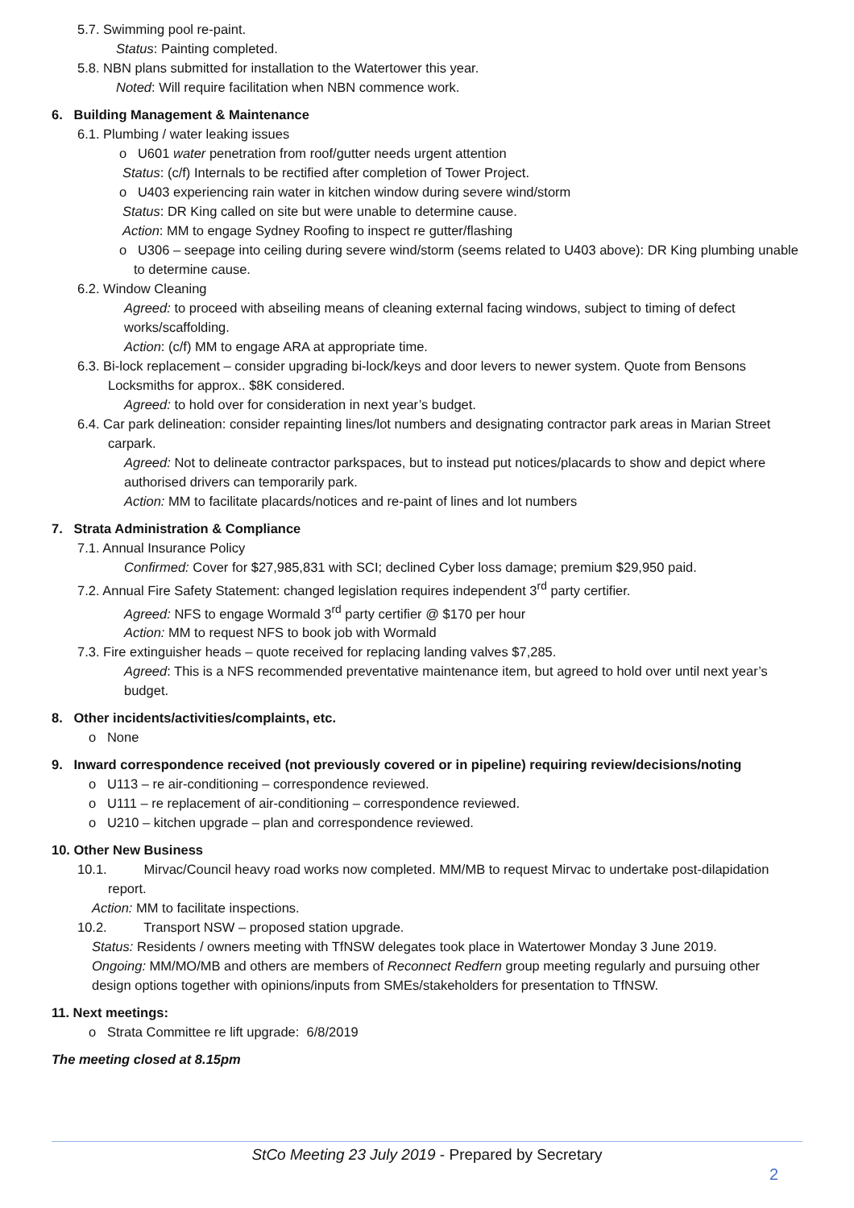5.7. Swimming pool re-paint.
Status: Painting completed.
5.8. NBN plans submitted for installation to the Watertower this year.
Noted: Will require facilitation when NBN commence work.
6. Building Management & Maintenance
6.1. Plumbing / water leaking issues
o U601 water penetration from roof/gutter needs urgent attention
Status: (c/f) Internals to be rectified after completion of Tower Project.
o U403 experiencing rain water in kitchen window during severe wind/storm
Status: DR King called on site but were unable to determine cause.
Action: MM to engage Sydney Roofing to inspect re gutter/flashing
o U306 – seepage into ceiling during severe wind/storm (seems related to U403 above): DR King plumbing unable to determine cause.
6.2. Window Cleaning
Agreed: to proceed with abseiling means of cleaning external facing windows, subject to timing of defect works/scaffolding.
Action: (c/f) MM to engage ARA at appropriate time.
6.3. Bi-lock replacement – consider upgrading bi-lock/keys and door levers to newer system. Quote from Bensons Locksmiths for approx.. $8K considered.
Agreed: to hold over for consideration in next year’s budget.
6.4. Car park delineation: consider repainting lines/lot numbers and designating contractor park areas in Marian Street carpark.
Agreed: Not to delineate contractor parkspaces, but to instead put notices/placards to show and depict where authorised drivers can temporarily park.
Action: MM to facilitate placards/notices and re-paint of lines and lot numbers
7. Strata Administration & Compliance
7.1. Annual Insurance Policy
Confirmed: Cover for $27,985,831 with SCI; declined Cyber loss damage; premium $29,950 paid.
7.2. Annual Fire Safety Statement: changed legislation requires independent 3<sup>rd</sup> party certifier.
Agreed: NFS to engage Wormald 3<sup>rd</sup> party certifier @ $170 per hour
Action: MM to request NFS to book job with Wormald
7.3. Fire extinguisher heads – quote received for replacing landing valves $7,285.
Agreed: This is a NFS recommended preventative maintenance item, but agreed to hold over until next year’s budget.
8. Other incidents/activities/complaints, etc.
o None
9. Inward correspondence received (not previously covered or in pipeline) requiring review/decisions/noting
o U113 – re air-conditioning – correspondence reviewed.
o U111 – re replacement of air-conditioning – correspondence reviewed.
o U210 – kitchen upgrade – plan and correspondence reviewed.
10. Other New Business
10.1. Mirvac/Council heavy road works now completed. MM/MB to request Mirvac to undertake post-dilapidation report.
Action: MM to facilitate inspections.
10.2. Transport NSW – proposed station upgrade.
Status: Residents / owners meeting with TfNSW delegates took place in Watertower Monday 3 June 2019.
Ongoing: MM/MO/MB and others are members of Reconnect Redfern group meeting regularly and pursuing other design options together with opinions/inputs from SMEs/stakeholders for presentation to TfNSW.
11. Next meetings:
o Strata Committee re lift upgrade: 6/8/2019
The meeting closed at 8.15pm
StCo Meeting 23 July 2019 - Prepared by Secretary
2